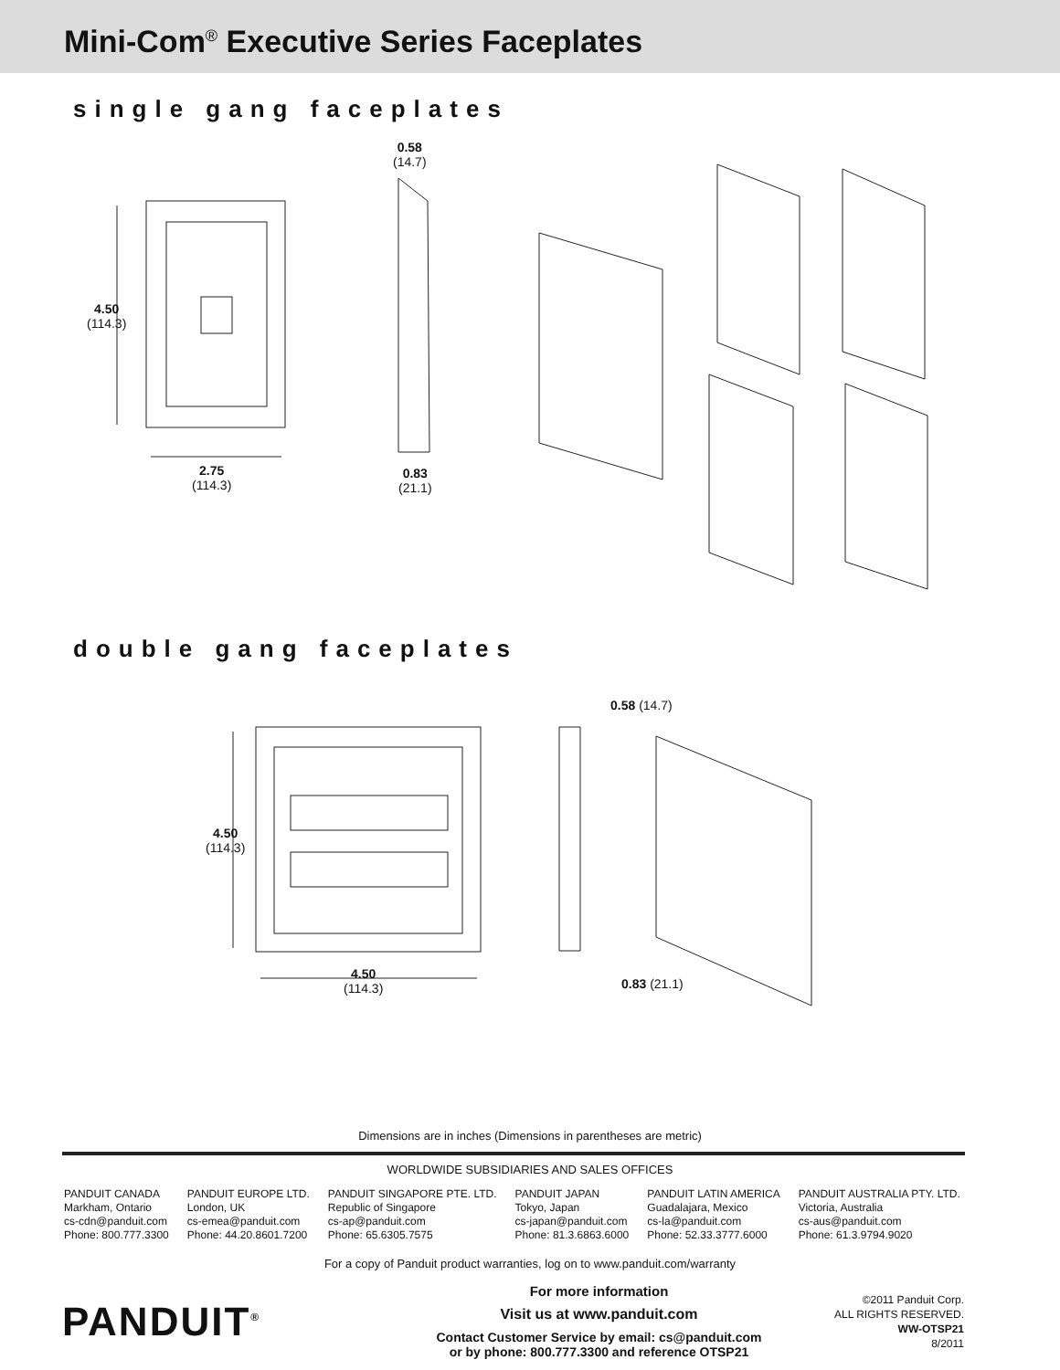Mini-Com<sup>®</sup> Executive Series Faceplates
single gang faceplates
4.50
(114.3)
2.75
(114.3)
0.58
(14.7)
0.83
(21.1)
double gang faceplates
4.50
(114.3)
4.50
(114.3)
0.58 (14.7)
0.83 (21.1)
Dimensions are in inches (Dimensions in parentheses are metric)
WORLDWIDE SUBSIDIARIES AND SALES OFFICES
PANDUIT CANADA
Markham, Ontario
cs-cdn@panduit.com
Phone: 800.777.3300
PANDUIT EUROPE LTD.
London, UK
cs-emea@panduit.com
Phone: 44.20.8601.7200
PANDUIT SINGAPORE PTE. LTD.
Republic of Singapore
cs-ap@panduit.com
Phone: 65.6305.7575
PANDUIT JAPAN
Tokyo, Japan
cs-japan@panduit.com
Phone: 81.3.6863.6000
PANDUIT LATIN AMERICA
Guadalajara, Mexico
cs-la@panduit.com
Phone: 52.33.3777.6000
PANDUIT AUSTRALIA PTY. LTD.
Victoria, Australia
cs-aus@panduit.com
Phone: 61.3.9794.9020
For a copy of Panduit product warranties, log on to www.panduit.com/warranty
PANDUIT<sup>®</sup>
For more information
Visit us at www.panduit.com
Contact Customer Service by email: cs@panduit.com
or by phone: 800.777.3300 and reference OTSP21
©2011 Panduit Corp.
ALL RIGHTS RESERVED.
WW-OTSP21
8/2011